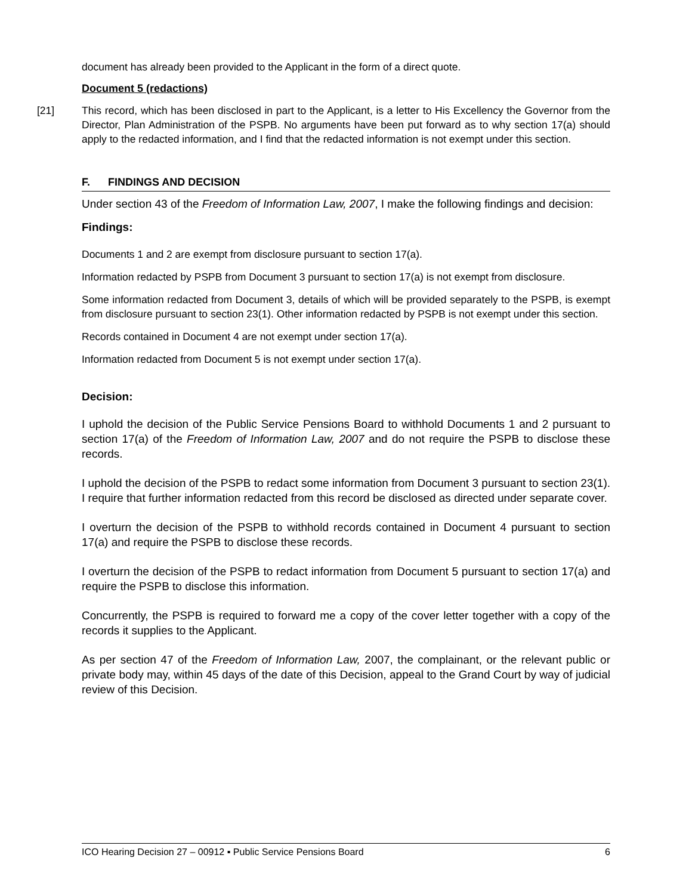document has already been provided to the Applicant in the form of a direct quote.
Document 5 (redactions)
[21] This record, which has been disclosed in part to the Applicant, is a letter to His Excellency the Governor from the Director, Plan Administration of the PSPB. No arguments have been put forward as to why section 17(a) should apply to the redacted information, and I find that the redacted information is not exempt under this section.
F. FINDINGS AND DECISION
Under section 43 of the Freedom of Information Law, 2007, I make the following findings and decision:
Findings:
Documents 1 and 2 are exempt from disclosure pursuant to section 17(a).
Information redacted by PSPB from Document 3 pursuant to section 17(a) is not exempt from disclosure.
Some information redacted from Document 3, details of which will be provided separately to the PSPB, is exempt from disclosure pursuant to section 23(1). Other information redacted by PSPB is not exempt under this section.
Records contained in Document 4 are not exempt under section 17(a).
Information redacted from Document 5 is not exempt under section 17(a).
Decision:
I uphold the decision of the Public Service Pensions Board to withhold Documents 1 and 2 pursuant to section 17(a) of the Freedom of Information Law, 2007 and do not require the PSPB to disclose these records.
I uphold the decision of the PSPB to redact some information from Document 3 pursuant to section 23(1). I require that further information redacted from this record be disclosed as directed under separate cover.
I overturn the decision of the PSPB to withhold records contained in Document 4 pursuant to section 17(a) and require the PSPB to disclose these records.
I overturn the decision of the PSPB to redact information from Document 5 pursuant to section 17(a) and require the PSPB to disclose this information.
Concurrently, the PSPB is required to forward me a copy of the cover letter together with a copy of the records it supplies to the Applicant.
As per section 47 of the Freedom of Information Law, 2007, the complainant, or the relevant public or private body may, within 45 days of the date of this Decision, appeal to the Grand Court by way of judicial review of this Decision.
ICO Hearing Decision 27 – 00912 ▪ Public Service Pensions Board 6